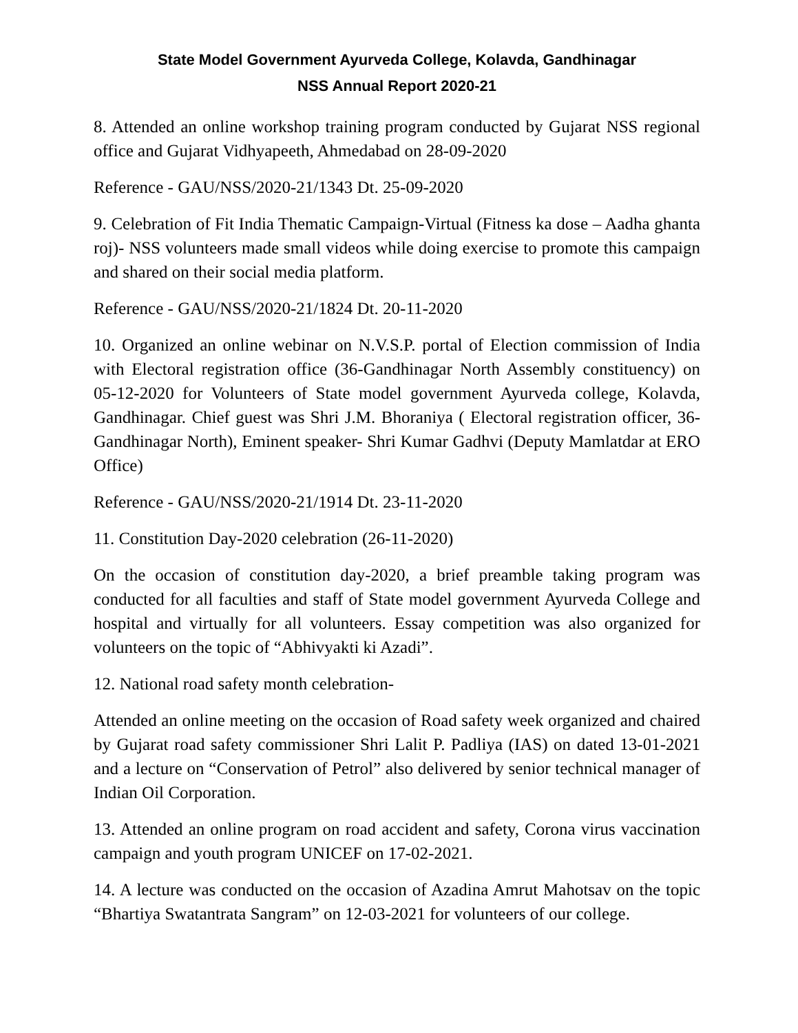State Model Government Ayurveda College, Kolavda, Gandhinagar
NSS Annual Report 2020-21
8. Attended an online workshop training program conducted by Gujarat NSS regional office and Gujarat Vidhyapeeth, Ahmedabad on 28-09-2020
Reference - GAU/NSS/2020-21/1343 Dt. 25-09-2020
9. Celebration of Fit India Thematic Campaign-Virtual (Fitness ka dose – Aadha ghanta roj)- NSS volunteers made small videos while doing exercise to promote this campaign and shared on their social media platform.
Reference - GAU/NSS/2020-21/1824 Dt. 20-11-2020
10. Organized an online webinar on N.V.S.P. portal of Election commission of India with Electoral registration office (36-Gandhinagar North Assembly constituency) on 05-12-2020 for Volunteers of State model government Ayurveda college, Kolavda, Gandhinagar. Chief guest was Shri J.M. Bhoraniya ( Electoral registration officer, 36-Gandhinagar North), Eminent speaker- Shri Kumar Gadhvi (Deputy Mamlatdar at ERO Office)
Reference - GAU/NSS/2020-21/1914 Dt. 23-11-2020
11. Constitution Day-2020 celebration (26-11-2020)
On the occasion of constitution day-2020, a brief preamble taking program was conducted for all faculties and staff of State model government Ayurveda College and hospital and virtually for all volunteers. Essay competition was also organized for volunteers on the topic of “Abhivyakti ki Azadi”.
12. National road safety month celebration-
Attended an online meeting on the occasion of Road safety week organized and chaired by Gujarat road safety commissioner Shri Lalit P. Padliya (IAS) on dated 13-01-2021 and a lecture on “Conservation of Petrol” also delivered by senior technical manager of Indian Oil Corporation.
13. Attended an online program on road accident and safety, Corona virus vaccination campaign and youth program UNICEF on 17-02-2021.
14. A lecture was conducted on the occasion of Azadina Amrut Mahotsav on the topic “Bhartiya Swatantrata Sangram” on 12-03-2021 for volunteers of our college.